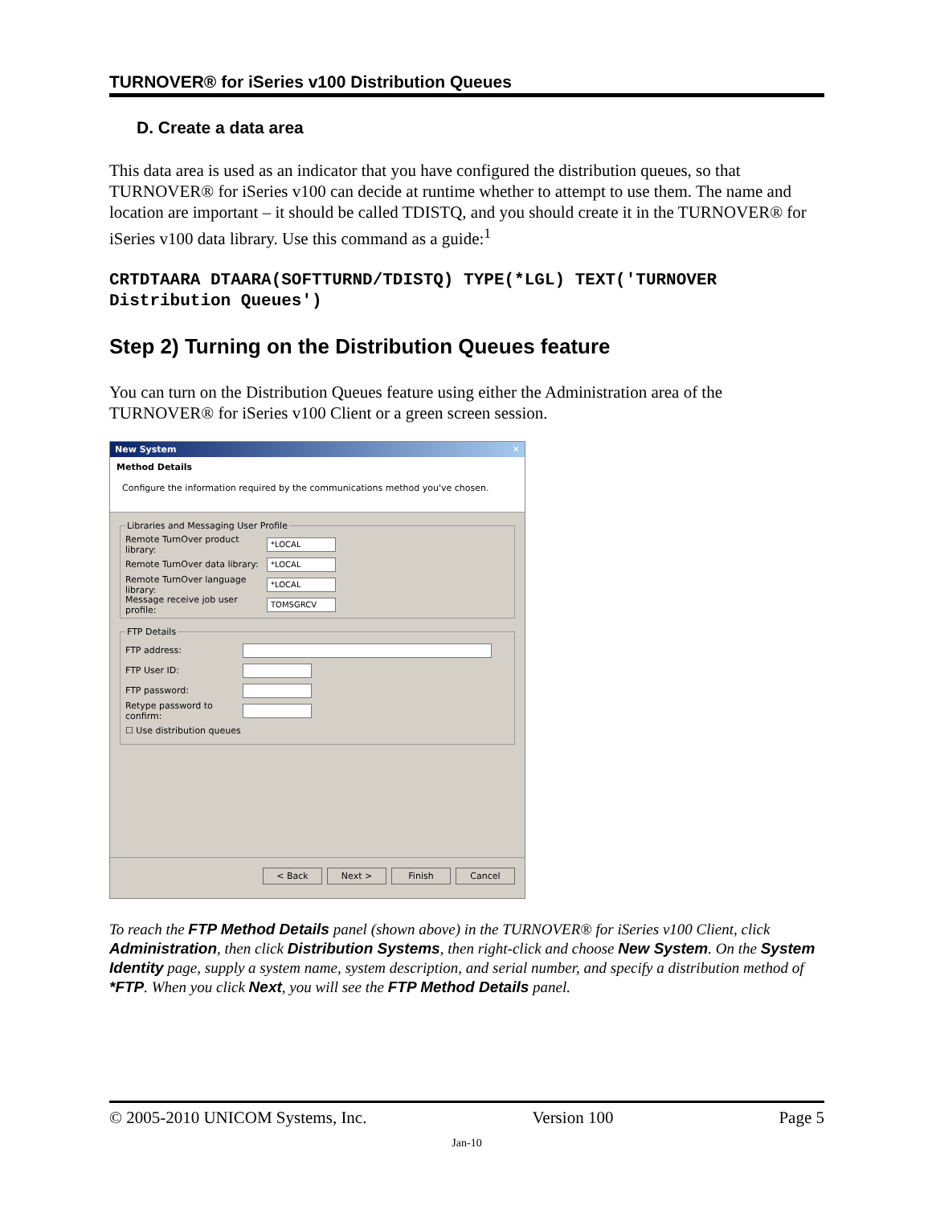TURNOVER® for iSeries v100 Distribution Queues
D. Create a data area
This data area is used as an indicator that you have configured the distribution queues, so that TURNOVER® for iSeries v100 can decide at runtime whether to attempt to use them. The name and location are important – it should be called TDISTQ, and you should create it in the TURNOVER® for iSeries v100 data library. Use this command as a guide:<sup>1</sup>
CRTDTAARA DTAARA(SOFTTURND/TDISTQ) TYPE(*LGL) TEXT('TURNOVER Distribution Queues')
Step 2) Turning on the Distribution Queues feature
You can turn on the Distribution Queues feature using either the Administration area of the TURNOVER® for iSeries v100 Client or a green screen session.
New System ✕
Method Details
Configure the information required by the communications method you've chosen.
Libraries and Messaging User Profile
Remote TurnOver product library:
*LOCAL
Remote TurnOver data library:
*LOCAL
Remote TurnOver language library:
*LOCAL
Message receive job user profile:
TOMSGRCV
FTP Details
FTP address:
FTP User ID:
FTP password:
Retype password to confirm:
☐ Use distribution queues
< Back Next > Finish Cancel
To reach the FTP Method Details panel (shown above) in the TURNOVER® for iSeries v100 Client, click Administration, then click Distribution Systems, then right-click and choose New System. On the System Identity page, supply a system name, system description, and serial number, and specify a distribution method of *FTP. When you click Next, you will see the FTP Method Details panel.
© 2005-2010 UNICOM Systems, Inc. Version 100 Page 5
Jan-10